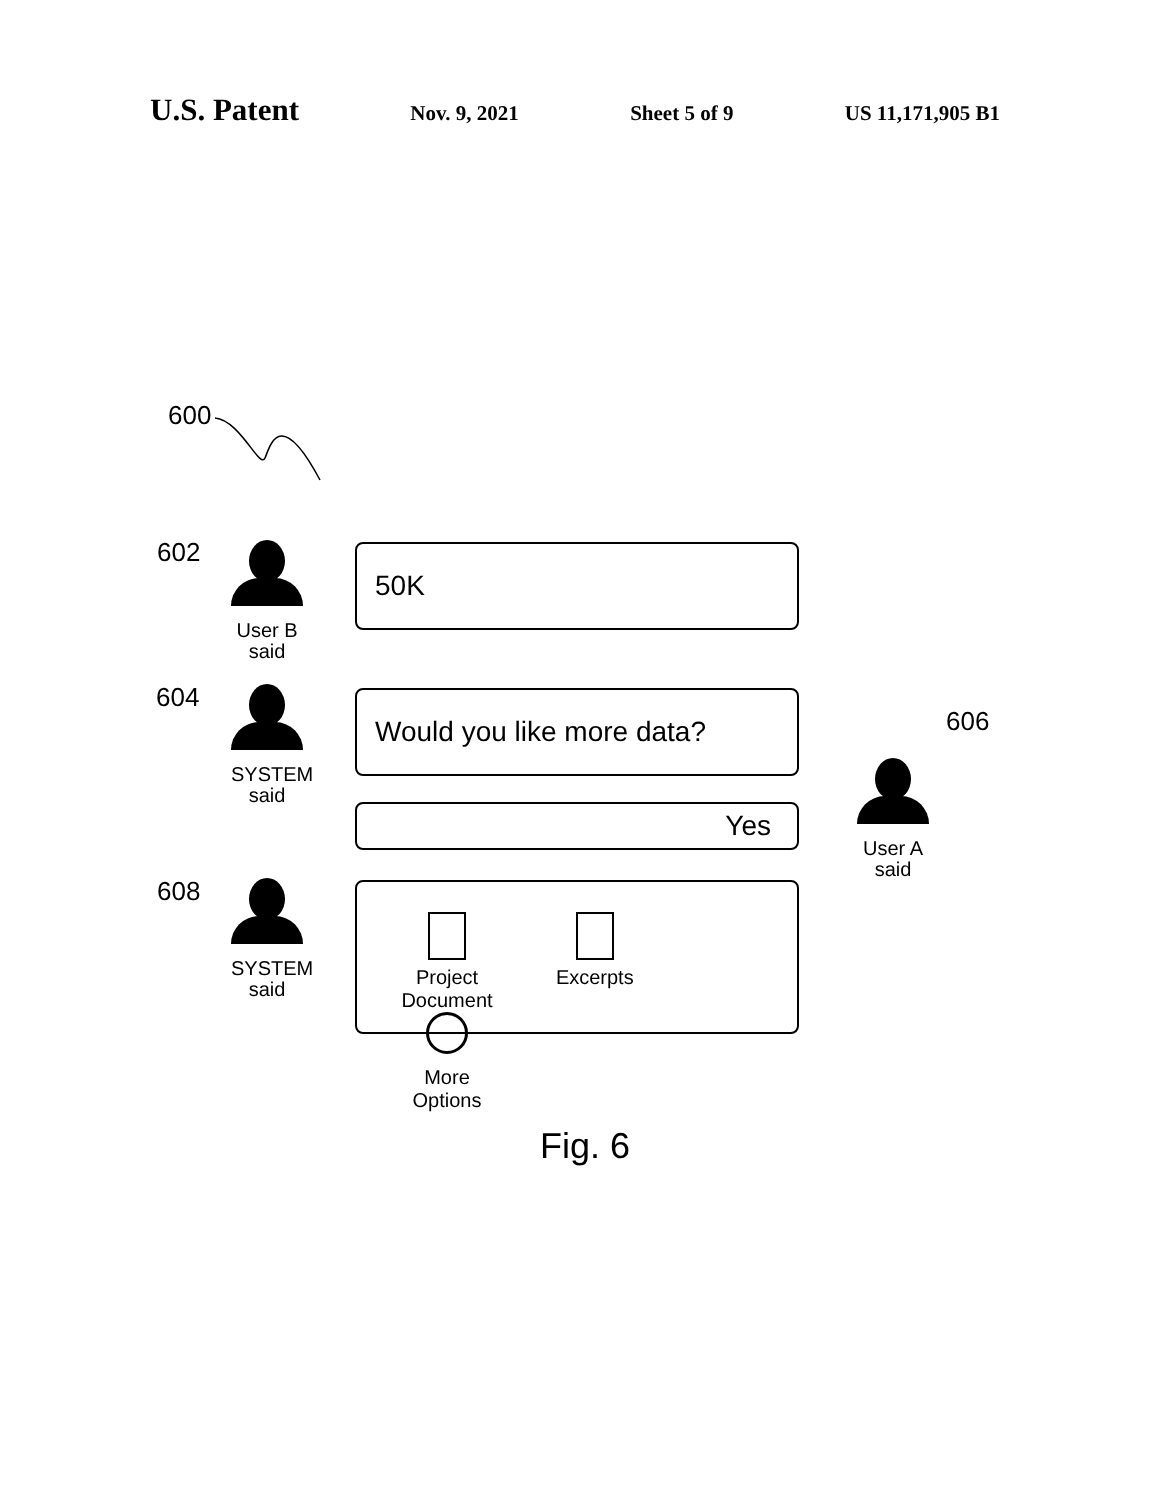U.S. Patent Nov. 9, 2021 Sheet 5 of 9 US 11,171,905 B1
600
602
User B
said
50K
604
SYSTEM
said
Would you like more data? 606
Yes
User A
said
608
SYSTEM
said
Project
Document
Excerpts
More
Options
Fig. 6